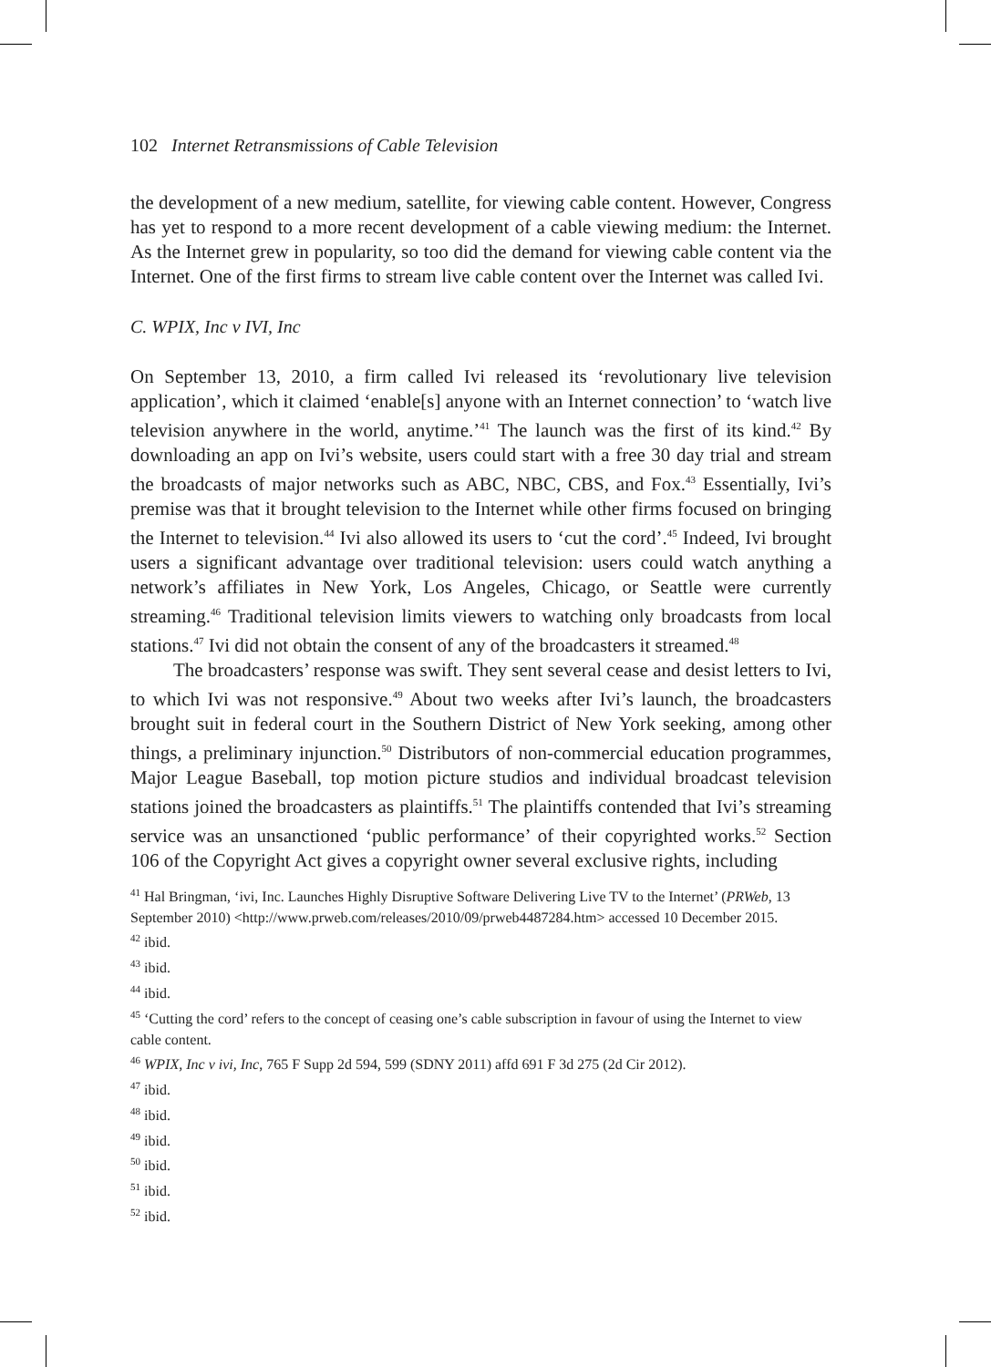102 Internet Retransmissions of Cable Television
the development of a new medium, satellite, for viewing cable content. However, Congress has yet to respond to a more recent development of a cable viewing medium: the Internet. As the Internet grew in popularity, so too did the demand for viewing cable content via the Internet. One of the first firms to stream live cable content over the Internet was called Ivi.
C. WPIX, Inc v IVI, Inc
On September 13, 2010, a firm called Ivi released its ‘revolutionary live television application’, which it claimed ‘enable[s] anyone with an Internet connection’ to ‘watch live television anywhere in the world, anytime.’<sup>41</sup> The launch was the first of its kind.<sup>42</sup> By downloading an app on Ivi’s website, users could start with a free 30 day trial and stream the broadcasts of major networks such as ABC, NBC, CBS, and Fox.<sup>43</sup> Essentially, Ivi’s premise was that it brought television to the Internet while other firms focused on bringing the Internet to television.<sup>44</sup> Ivi also allowed its users to ‘cut the cord’.<sup>45</sup> Indeed, Ivi brought users a significant advantage over traditional television: users could watch anything a network’s affiliates in New York, Los Angeles, Chicago, or Seattle were currently streaming.<sup>46</sup> Traditional television limits viewers to watching only broadcasts from local stations.<sup>47</sup> Ivi did not obtain the consent of any of the broadcasters it streamed.<sup>48</sup>
The broadcasters’ response was swift. They sent several cease and desist letters to Ivi, to which Ivi was not responsive.<sup>49</sup> About two weeks after Ivi’s launch, the broadcasters brought suit in federal court in the Southern District of New York seeking, among other things, a preliminary injunction.<sup>50</sup> Distributors of non-commercial education programmes, Major League Baseball, top motion picture studios and individual broadcast television stations joined the broadcasters as plaintiffs.<sup>51</sup> The plaintiffs contended that Ivi’s streaming service was an unsanctioned ‘public performance’ of their copyrighted works.<sup>52</sup> Section 106 of the Copyright Act gives a copyright owner several exclusive rights, including
<sup>41</sup> Hal Bringman, ‘ivi, Inc. Launches Highly Disruptive Software Delivering Live TV to the Internet’ (PRWeb, 13 September 2010) <http://www.prweb.com/releases/2010/09/prweb4487284.htm> accessed 10 December 2015.
<sup>42</sup> ibid.
<sup>43</sup> ibid.
<sup>44</sup> ibid.
<sup>45</sup> ‘Cutting the cord’ refers to the concept of ceasing one’s cable subscription in favour of using the Internet to view cable content.
<sup>46</sup> WPIX, Inc v ivi, Inc, 765 F Supp 2d 594, 599 (SDNY 2011) affd 691 F 3d 275 (2d Cir 2012).
<sup>47</sup> ibid.
<sup>48</sup> ibid.
<sup>49</sup> ibid.
<sup>50</sup> ibid.
<sup>51</sup> ibid.
<sup>52</sup> ibid.